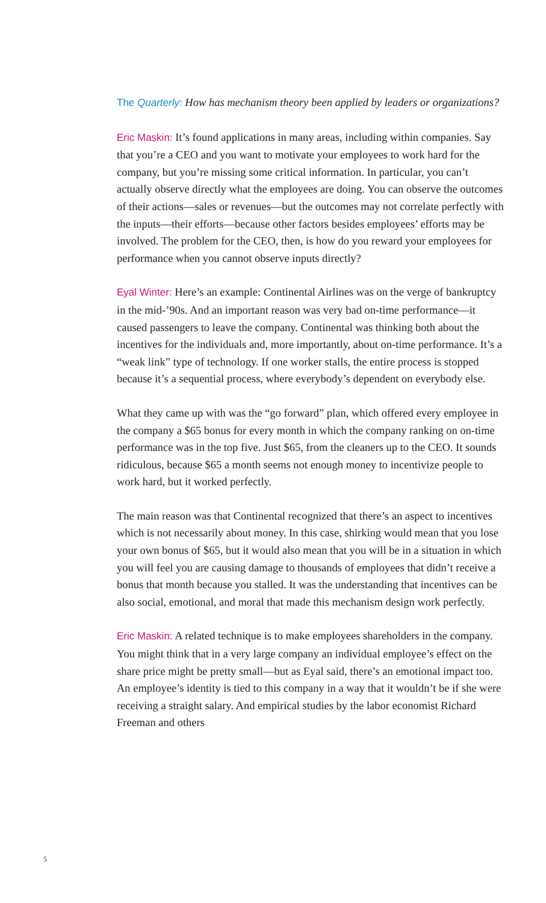The Quarterly: How has mechanism theory been applied by leaders or organizations?
Eric Maskin: It’s found applications in many areas, including within companies. Say that you’re a CEO and you want to motivate your employees to work hard for the company, but you’re missing some critical information. In particular, you can’t actually observe directly what the employees are doing. You can observe the outcomes of their actions—sales or revenues—but the outcomes may not correlate perfectly with the inputs—their efforts—because other factors besides employees’ efforts may be involved. The problem for the CEO, then, is how do you reward your employees for performance when you cannot observe inputs directly?
Eyal Winter: Here’s an example: Continental Airlines was on the verge of bankruptcy in the mid-’90s. And an important reason was very bad on-time performance—it caused passengers to leave the company. Continental was thinking both about the incentives for the individuals and, more importantly, about on-time performance. It’s a “weak link” type of technology. If one worker stalls, the entire process is stopped because it’s a sequential process, where everybody’s dependent on everybody else.
What they came up with was the “go forward” plan, which offered every employee in the company a $65 bonus for every month in which the company ranking on on-time performance was in the top five. Just $65, from the cleaners up to the CEO. It sounds ridiculous, because $65 a month seems not enough money to incentivize people to work hard, but it worked perfectly.
The main reason was that Continental recognized that there’s an aspect to incentives which is not necessarily about money. In this case, shirking would mean that you lose your own bonus of $65, but it would also mean that you will be in a situation in which you will feel you are causing damage to thousands of employees that didn’t receive a bonus that month because you stalled. It was the understanding that incentives can be also social, emotional, and moral that made this mechanism design work perfectly.
Eric Maskin: A related technique is to make employees shareholders in the company. You might think that in a very large company an individual employee’s effect on the share price might be pretty small—but as Eyal said, there’s an emotional impact too. An employee’s identity is tied to this company in a way that it wouldn’t be if she were receiving a straight salary. And empirical studies by the labor economist Richard Freeman and others
5